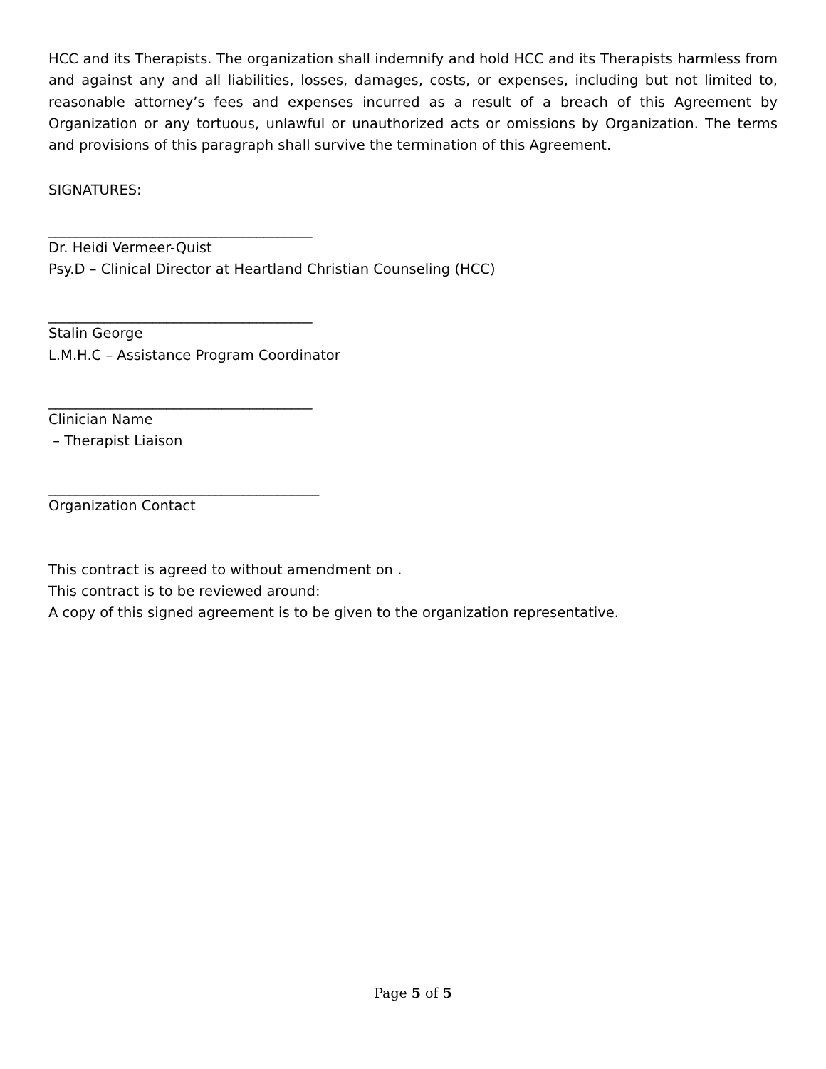HCC and its Therapists. The organization shall indemnify and hold HCC and its Therapists harmless from and against any and all liabilities, losses, damages, costs, or expenses, including but not limited to, reasonable attorney’s fees and expenses incurred as a result of a breach of this Agreement by Organization or any tortuous, unlawful or unauthorized acts or omissions by Organization. The terms and provisions of this paragraph shall survive the termination of this Agreement.
SIGNATURES:
______________________________________
Dr. Heidi Vermeer-Quist
Psy.D – Clinical Director at Heartland Christian Counseling (HCC)
______________________________________
Stalin George
L.M.H.C – Assistance Program Coordinator
______________________________________
Clinician Name
– Therapist Liaison
_______________________________________
Organization Contact
This contract is agreed to without amendment on .
This contract is to be reviewed around:
A copy of this signed agreement is to be given to the organization representative.
Page 5 of 5